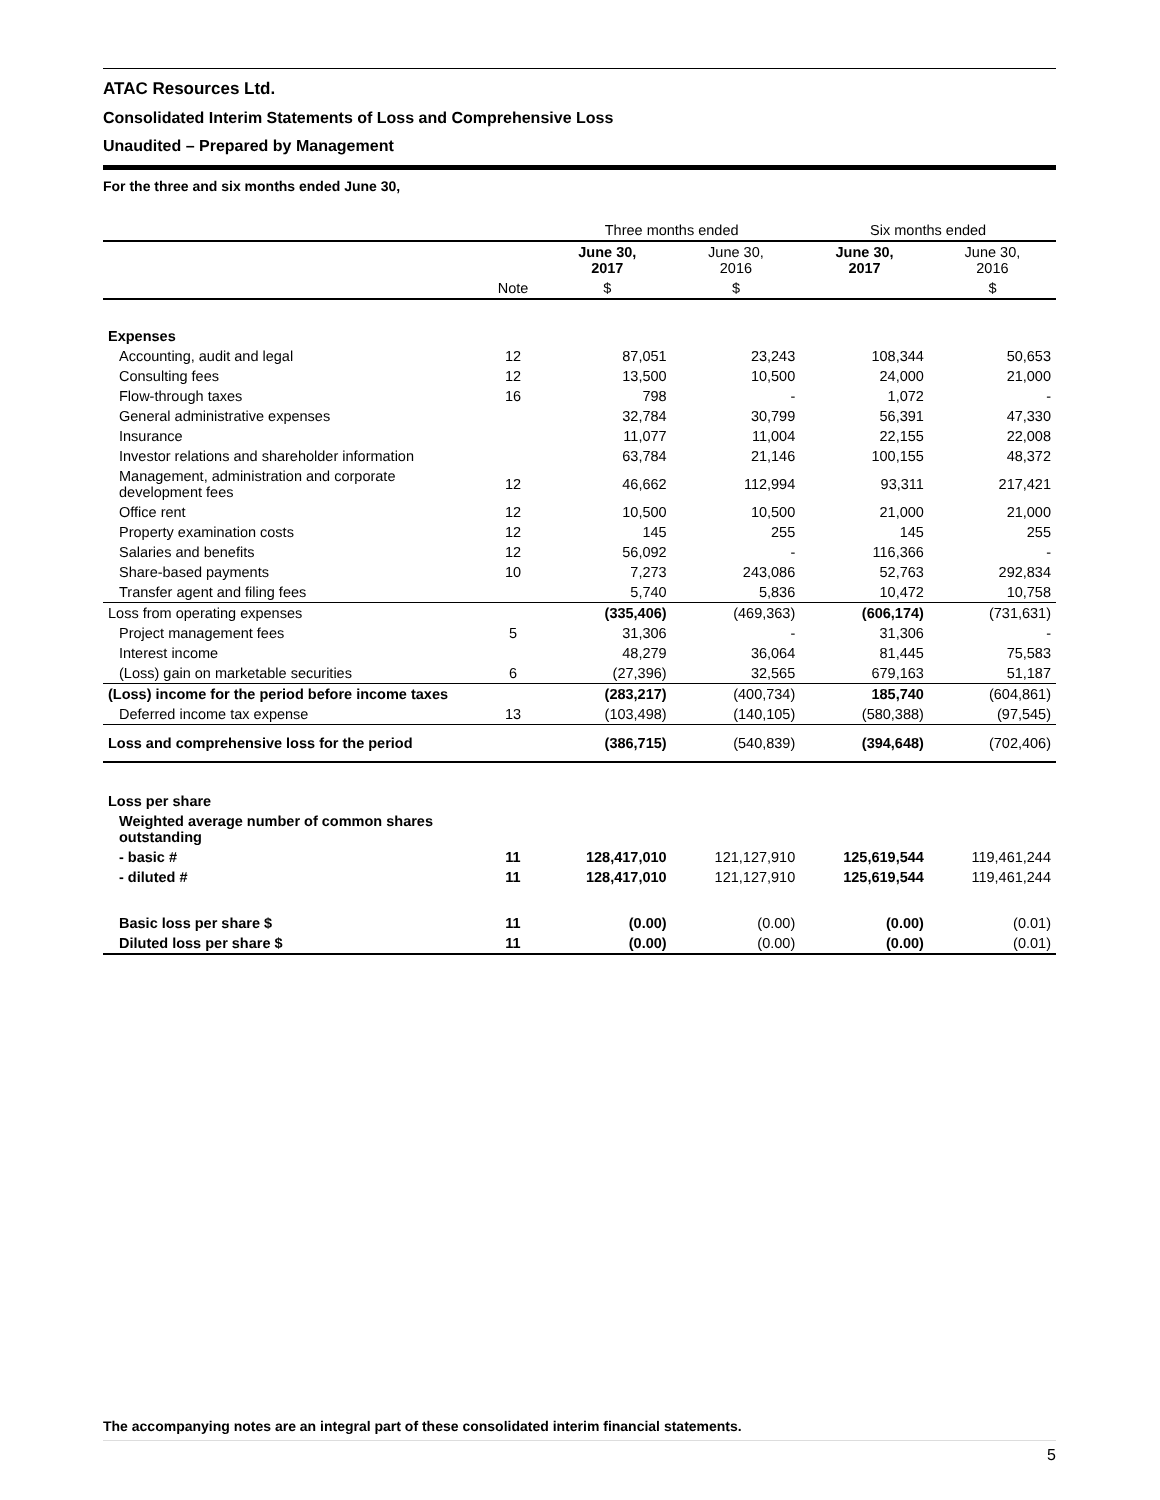ATAC Resources Ltd.
Consolidated Interim Statements of Loss and Comprehensive Loss
Unaudited – Prepared by Management
For the three and six months ended June 30,
| | | Three months ended | | Six months ended | |
| | | June 30, 2017 | June 30, 2016 | June 30, 2017 | June 30, 2016 |
| | Note | $ | $ | | $ |
| Expenses | | | | | |
| Accounting, audit and legal | 12 | 87,051 | 23,243 | 108,344 | 50,653 |
| Consulting fees | 12 | 13,500 | 10,500 | 24,000 | 21,000 |
| Flow-through taxes | 16 | 798 | - | 1,072 | - |
| General administrative expenses | | 32,784 | 30,799 | 56,391 | 47,330 |
| Insurance | | 11,077 | 11,004 | 22,155 | 22,008 |
| Investor relations and shareholder information | | 63,784 | 21,146 | 100,155 | 48,372 |
| Management, administration and corporate development fees | 12 | 46,662 | 112,994 | 93,311 | 217,421 |
| Office rent | 12 | 10,500 | 10,500 | 21,000 | 21,000 |
| Property examination costs | 12 | 145 | 255 | 145 | 255 |
| Salaries and benefits | 12 | 56,092 | - | 116,366 | - |
| Share-based payments | 10 | 7,273 | 243,086 | 52,763 | 292,834 |
| Transfer agent and filing fees | | 5,740 | 5,836 | 10,472 | 10,758 |
| Loss from operating expenses | | (335,406) | (469,363) | (606,174) | (731,631) |
| Project management fees | 5 | 31,306 | - | 31,306 | - |
| Interest income | | 48,279 | 36,064 | 81,445 | 75,583 |
| (Loss) gain on marketable securities | 6 | (27,396) | 32,565 | 679,163 | 51,187 |
| (Loss) income for the period before income taxes | | (283,217) | (400,734) | 185,740 | (604,861) |
| Deferred income tax expense | 13 | (103,498) | (140,105) | (580,388) | (97,545) |
| Loss and comprehensive loss for the period | | (386,715) | (540,839) | (394,648) | (702,406) |
| Loss per share | | | | | |
| Weighted average number of common shares outstanding | | | | | |
| - basic # | 11 | 128,417,010 | 121,127,910 | 125,619,544 | 119,461,244 |
| - diluted # | 11 | 128,417,010 | 121,127,910 | 125,619,544 | 119,461,244 |
| Basic loss per share $ | 11 | (0.00) | (0.00) | (0.00) | (0.01) |
| Diluted loss per share $ | 11 | (0.00) | (0.00) | (0.00) | (0.01) |
The accompanying notes are an integral part of these consolidated interim financial statements.
5